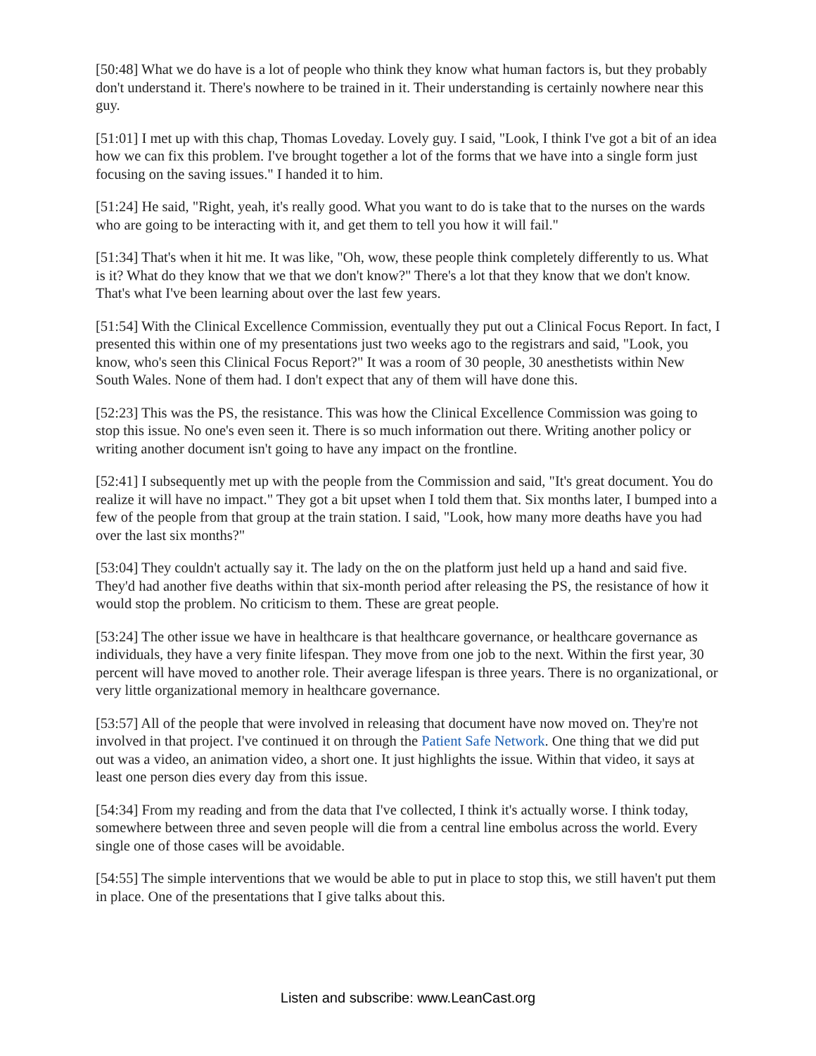[50:48] What we do have is a lot of people who think they know what human factors is, but they probably don't understand it. There's nowhere to be trained in it. Their understanding is certainly nowhere near this guy.
[51:01] I met up with this chap, Thomas Loveday. Lovely guy. I said, "Look, I think I've got a bit of an idea how we can fix this problem. I've brought together a lot of the forms that we have into a single form just focusing on the saving issues." I handed it to him.
[51:24] He said, "Right, yeah, it's really good. What you want to do is take that to the nurses on the wards who are going to be interacting with it, and get them to tell you how it will fail."
[51:34] That's when it hit me. It was like, "Oh, wow, these people think completely differently to us. What is it? What do they know that we that we don't know?" There's a lot that they know that we don't know. That's what I've been learning about over the last few years.
[51:54] With the Clinical Excellence Commission, eventually they put out a Clinical Focus Report. In fact, I presented this within one of my presentations just two weeks ago to the registrars and said, "Look, you know, who's seen this Clinical Focus Report?" It was a room of 30 people, 30 anesthetists within New South Wales. None of them had. I don't expect that any of them will have done this.
[52:23] This was the PS, the resistance. This was how the Clinical Excellence Commission was going to stop this issue. No one's even seen it. There is so much information out there. Writing another policy or writing another document isn't going to have any impact on the frontline.
[52:41] I subsequently met up with the people from the Commission and said, "It's great document. You do realize it will have no impact." They got a bit upset when I told them that. Six months later, I bumped into a few of the people from that group at the train station. I said, "Look, how many more deaths have you had over the last six months?"
[53:04] They couldn't actually say it. The lady on the on the platform just held up a hand and said five. They'd had another five deaths within that six-month period after releasing the PS, the resistance of how it would stop the problem. No criticism to them. These are great people.
[53:24] The other issue we have in healthcare is that healthcare governance, or healthcare governance as individuals, they have a very finite lifespan. They move from one job to the next. Within the first year, 30 percent will have moved to another role. Their average lifespan is three years. There is no organizational, or very little organizational memory in healthcare governance.
[53:57] All of the people that were involved in releasing that document have now moved on. They're not involved in that project. I've continued it on through the Patient Safe Network. One thing that we did put out was a video, an animation video, a short one. It just highlights the issue. Within that video, it says at least one person dies every day from this issue.
[54:34] From my reading and from the data that I've collected, I think it's actually worse. I think today, somewhere between three and seven people will die from a central line embolus across the world. Every single one of those cases will be avoidable.
[54:55] The simple interventions that we would be able to put in place to stop this, we still haven't put them in place. One of the presentations that I give talks about this.
Listen and subscribe: www.LeanCast.org